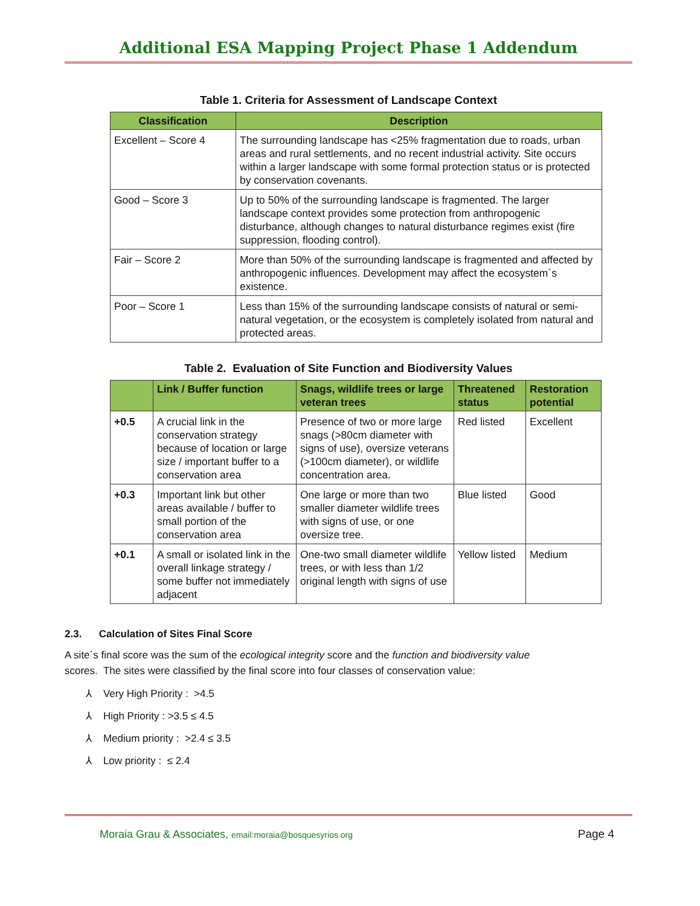Additional ESA Mapping Project Phase 1 Addendum
Table 1. Criteria for Assessment of Landscape Context
| Classification | Description |
| --- | --- |
| Excellent – Score 4 | The surrounding landscape has <25% fragmentation due to roads, urban areas and rural settlements, and no recent industrial activity. Site occurs within a larger landscape with some formal protection status or is protected by conservation covenants. |
| Good – Score 3 | Up to 50% of the surrounding landscape is fragmented. The larger landscape context provides some protection from anthropogenic disturbance, although changes to natural disturbance regimes exist (fire suppression, flooding control). |
| Fair – Score 2 | More than 50% of the surrounding landscape is fragmented and affected by anthropogenic influences. Development may affect the ecosystem´s existence. |
| Poor – Score 1 | Less than 15% of the surrounding landscape consists of natural or semi-natural vegetation, or the ecosystem is completely isolated from natural and protected areas. |
Table 2. Evaluation of Site Function and Biodiversity Values
| | Link / Buffer function | Snags, wildlife trees or large veteran trees | Threatened status | Restoration potential |
| --- | --- | --- | --- | --- |
| +0.5 | A crucial link in the conservation strategy because of location or large size / important buffer to a conservation area | Presence of two or more large snags (>80cm diameter with signs of use), oversize veterans (>100cm diameter), or wildlife concentration area. | Red listed | Excellent |
| +0.3 | Important link but other areas available / buffer to small portion of the conservation area | One large or more than two smaller diameter wildlife trees with signs of use, or one oversize tree. | Blue listed | Good |
| +0.1 | A small or isolated link in the overall linkage strategy / some buffer not immediately adjacent | One-two small diameter wildlife trees, or with less than 1/2 original length with signs of use | Yellow listed | Medium |
2.3. Calculation of Sites Final Score
A site´s final score was the sum of the ecological integrity score and the function and biodiversity value scores. The sites were classified by the final score into four classes of conservation value:
⅄ Very High Priority : >4.5
⅄ High Priority : >3.5 ≤ 4.5
⅄ Medium priority : >2.4 ≤ 3.5
⅄ Low priority : ≤ 2.4
Moraia Grau & Associates, email:moraia@bosquesyrios.org
Page 4